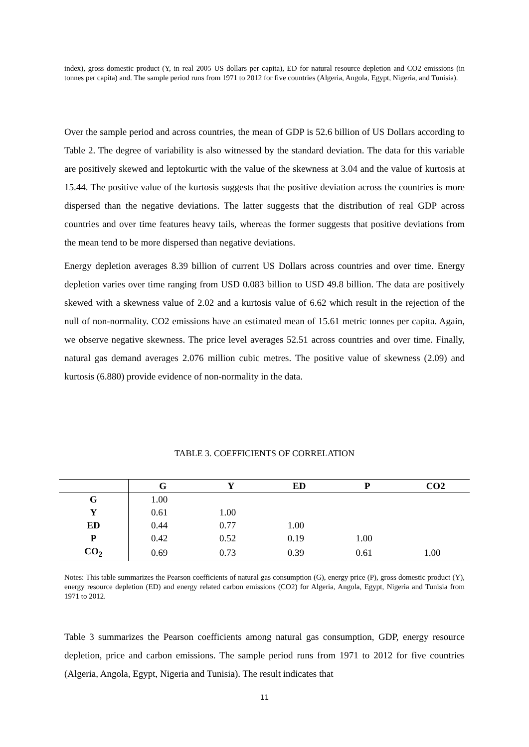index), gross domestic product (Y, in real 2005 US dollars per capita), ED for natural resource depletion and CO2 emissions (in tonnes per capita) and. The sample period runs from 1971 to 2012 for five countries (Algeria, Angola, Egypt, Nigeria, and Tunisia).
Over the sample period and across countries, the mean of GDP is 52.6 billion of US Dollars according to Table 2. The degree of variability is also witnessed by the standard deviation. The data for this variable are positively skewed and leptokurtic with the value of the skewness at 3.04 and the value of kurtosis at 15.44. The positive value of the kurtosis suggests that the positive deviation across the countries is more dispersed than the negative deviations. The latter suggests that the distribution of real GDP across countries and over time features heavy tails, whereas the former suggests that positive deviations from the mean tend to be more dispersed than negative deviations.
Energy depletion averages 8.39 billion of current US Dollars across countries and over time. Energy depletion varies over time ranging from USD 0.083 billion to USD 49.8 billion. The data are positively skewed with a skewness value of 2.02 and a kurtosis value of 6.62 which result in the rejection of the null of non-normality. CO2 emissions have an estimated mean of 15.61 metric tonnes per capita. Again, we observe negative skewness. The price level averages 52.51 across countries and over time. Finally, natural gas demand averages 2.076 million cubic metres. The positive value of skewness (2.09) and kurtosis (6.880) provide evidence of non-normality in the data.
TABLE 3. COEFFICIENTS OF CORRELATION
| | G | Y | ED | P | CO2 |
| --- | --- | --- | --- | --- | --- |
| G | 1.00 | | | | |
| Y | 0.61 | 1.00 | | | |
| ED | 0.44 | 0.77 | 1.00 | | |
| P | 0.42 | 0.52 | 0.19 | 1.00 | |
| CO<sub>2</sub> | 0.69 | 0.73 | 0.39 | 0.61 | 1.00 |
Notes: This table summarizes the Pearson coefficients of natural gas consumption (G), energy price (P), gross domestic product (Y), energy resource depletion (ED) and energy related carbon emissions (CO2) for Algeria, Angola, Egypt, Nigeria and Tunisia from 1971 to 2012.
Table 3 summarizes the Pearson coefficients among natural gas consumption, GDP, energy resource depletion, price and carbon emissions. The sample period runs from 1971 to 2012 for five countries (Algeria, Angola, Egypt, Nigeria and Tunisia). The result indicates that
11